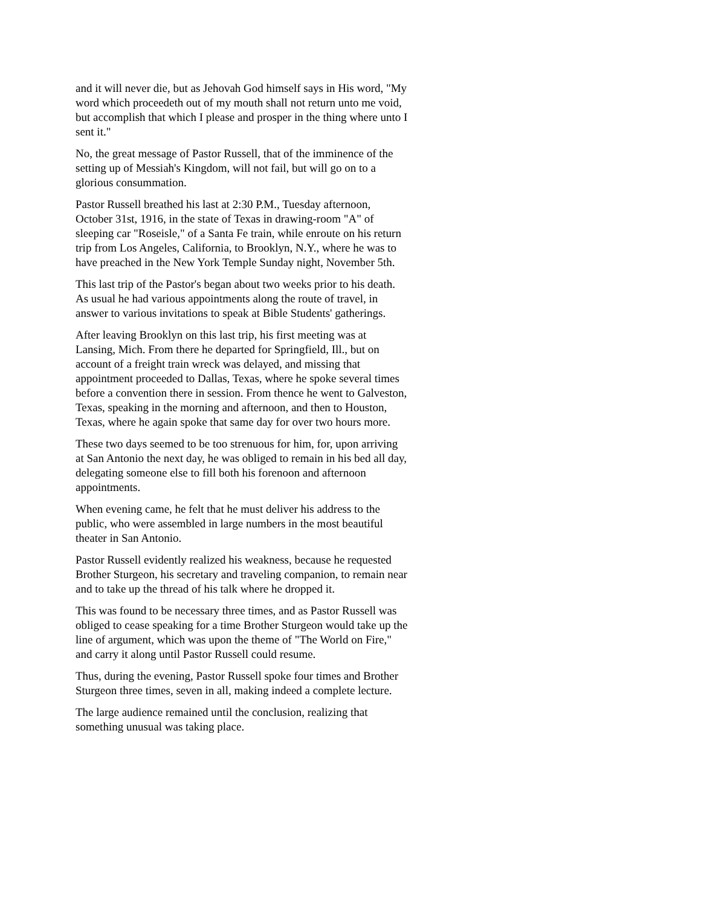and it will never die, but as Jehovah God himself says in His word, "My word which proceedeth out of my mouth shall not return unto me void, but accomplish that which I please and prosper in the thing where unto I sent it."
No, the great message of Pastor Russell, that of the imminence of the setting up of Messiah's Kingdom, will not fail, but will go on to a glorious consummation.
Pastor Russell breathed his last at 2:30 P.M., Tuesday afternoon, October 31st, 1916, in the state of Texas in drawing-room "A" of sleeping car "Roseisle," of a Santa Fe train, while enroute on his return trip from Los Angeles, California, to Brooklyn, N.Y., where he was to have preached in the New York Temple Sunday night, November 5th.
This last trip of the Pastor's began about two weeks prior to his death. As usual he had various appointments along the route of travel, in answer to various invitations to speak at Bible Students' gatherings.
After leaving Brooklyn on this last trip, his first meeting was at Lansing, Mich. From there he departed for Springfield, Ill., but on account of a freight train wreck was delayed, and missing that appointment proceeded to Dallas, Texas, where he spoke several times before a convention there in session. From thence he went to Galveston, Texas, speaking in the morning and afternoon, and then to Houston, Texas, where he again spoke that same day for over two hours more.
These two days seemed to be too strenuous for him, for, upon arriving at San Antonio the next day, he was obliged to remain in his bed all day, delegating someone else to fill both his forenoon and afternoon appointments.
When evening came, he felt that he must deliver his address to the public, who were assembled in large numbers in the most beautiful theater in San Antonio.
Pastor Russell evidently realized his weakness, because he requested Brother Sturgeon, his secretary and traveling companion, to remain near and to take up the thread of his talk where he dropped it.
This was found to be necessary three times, and as Pastor Russell was obliged to cease speaking for a time Brother Sturgeon would take up the line of argument, which was upon the theme of "The World on Fire," and carry it along until Pastor Russell could resume.
Thus, during the evening, Pastor Russell spoke four times and Brother Sturgeon three times, seven in all, making indeed a complete lecture.
The large audience remained until the conclusion, realizing that something unusual was taking place.